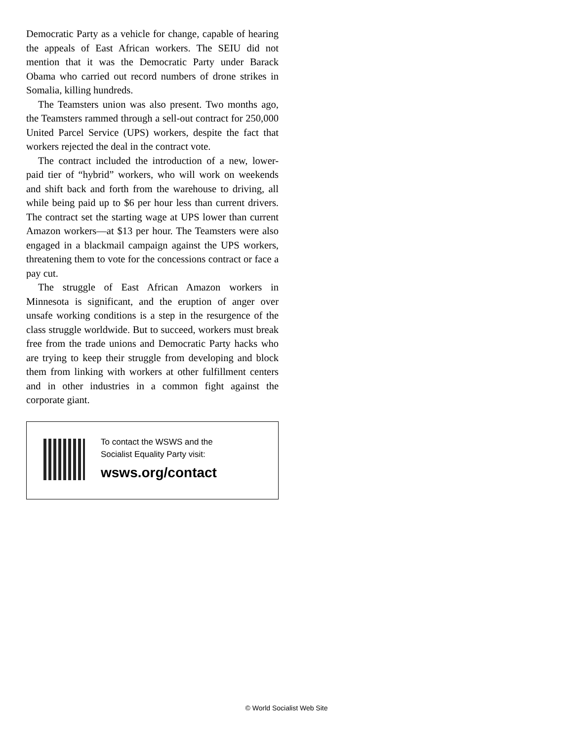Democratic Party as a vehicle for change, capable of hearing the appeals of East African workers. The SEIU did not mention that it was the Democratic Party under Barack Obama who carried out record numbers of drone strikes in Somalia, killing hundreds.
The Teamsters union was also present. Two months ago, the Teamsters rammed through a sell-out contract for 250,000 United Parcel Service (UPS) workers, despite the fact that workers rejected the deal in the contract vote.
The contract included the introduction of a new, lower-paid tier of “hybrid” workers, who will work on weekends and shift back and forth from the warehouse to driving, all while being paid up to $6 per hour less than current drivers. The contract set the starting wage at UPS lower than current Amazon workers—at $13 per hour. The Teamsters were also engaged in a blackmail campaign against the UPS workers, threatening them to vote for the concessions contract or face a pay cut.
The struggle of East African Amazon workers in Minnesota is significant, and the eruption of anger over unsafe working conditions is a step in the resurgence of the class struggle worldwide. But to succeed, workers must break free from the trade unions and Democratic Party hacks who are trying to keep their struggle from developing and block them from linking with workers at other fulfillment centers and in other industries in a common fight against the corporate giant.
To contact the WSWS and the
Socialist Equality Party visit:
wsws.org/contact
© World Socialist Web Site